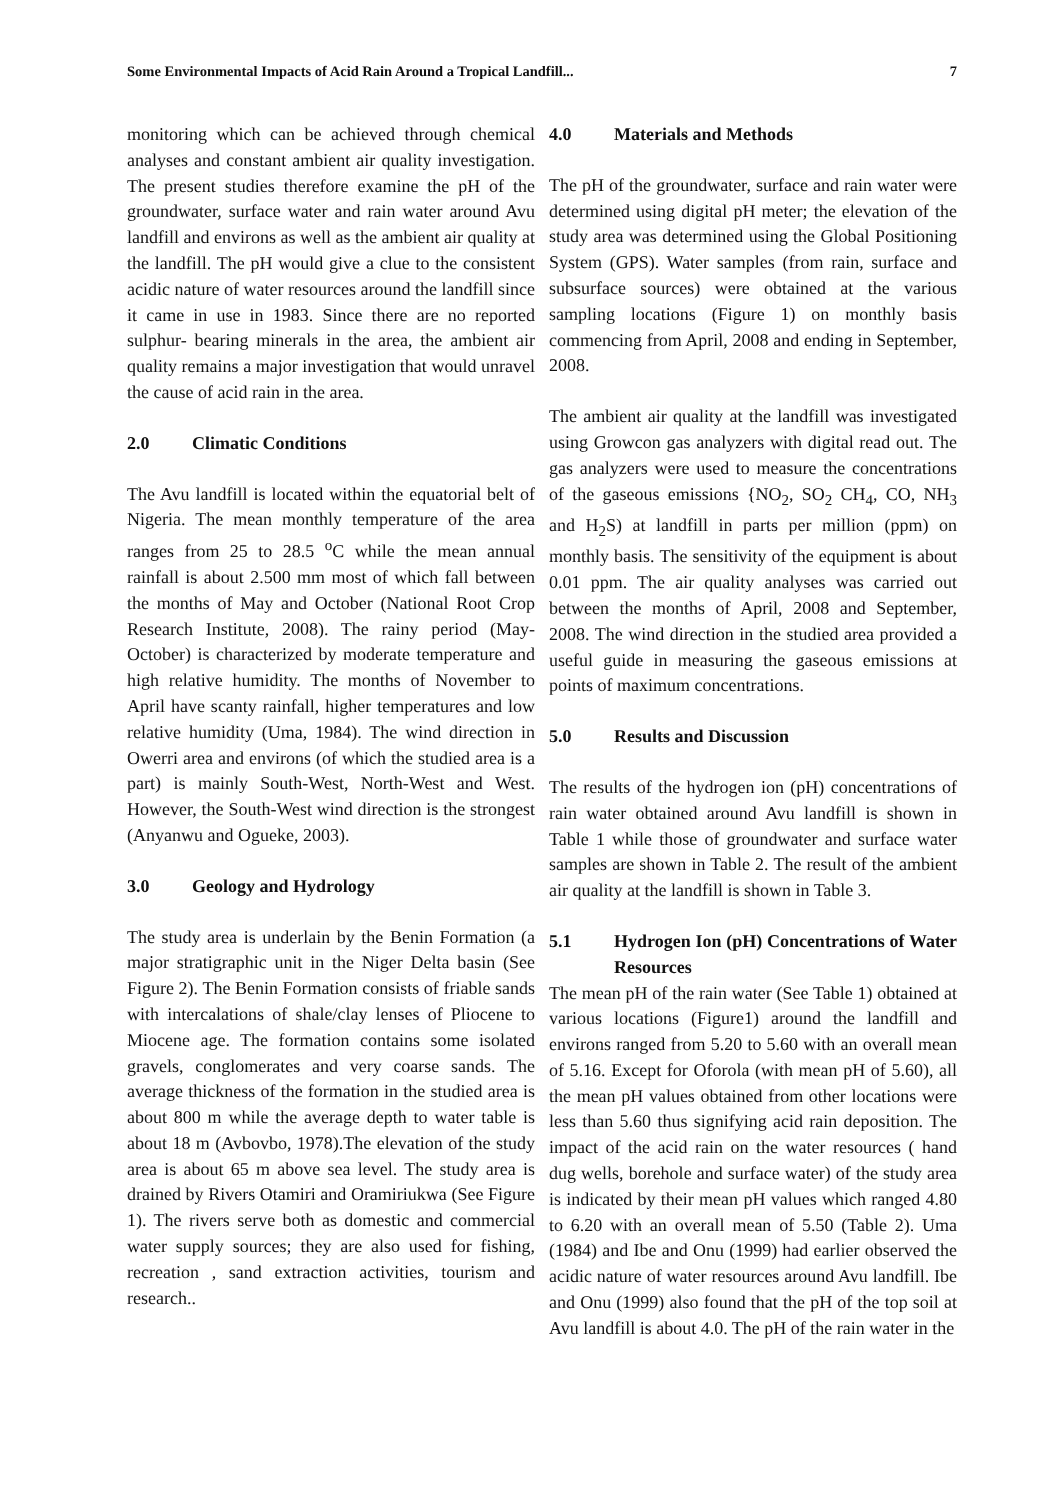Some Environmental Impacts of Acid Rain Around a Tropical Landfill... 7
monitoring which can be achieved through chemical analyses and constant ambient air quality investigation. The present studies therefore examine the pH of the groundwater, surface water and rain water around Avu landfill and environs as well as the ambient air quality at the landfill. The pH would give a clue to the consistent acidic nature of water resources around the landfill since it came in use in 1983. Since there are no reported sulphur- bearing minerals in the area, the ambient air quality remains a major investigation that would unravel the cause of acid rain in the area.
2.0 Climatic Conditions
The Avu landfill is located within the equatorial belt of Nigeria. The mean monthly temperature of the area ranges from 25 to 28.5 <sup>o</sup>C while the mean annual rainfall is about 2.500 mm most of which fall between the months of May and October (National Root Crop Research Institute, 2008). The rainy period (May-October) is characterized by moderate temperature and high relative humidity. The months of November to April have scanty rainfall, higher temperatures and low relative humidity (Uma, 1984). The wind direction in Owerri area and environs (of which the studied area is a part) is mainly South-West, North-West and West. However, the South-West wind direction is the strongest (Anyanwu and Ogueke, 2003).
3.0 Geology and Hydrology
The study area is underlain by the Benin Formation (a major stratigraphic unit in the Niger Delta basin (See Figure 2). The Benin Formation consists of friable sands with intercalations of shale/clay lenses of Pliocene to Miocene age. The formation contains some isolated gravels, conglomerates and very coarse sands. The average thickness of the formation in the studied area is about 800 m while the average depth to water table is about 18 m (Avbovbo, 1978).The elevation of the study area is about 65 m above sea level. The study area is drained by Rivers Otamiri and Oramiriukwa (See Figure 1). The rivers serve both as domestic and commercial water supply sources; they are also used for fishing, recreation , sand extraction activities, tourism and research..
4.0 Materials and Methods
The pH of the groundwater, surface and rain water were determined using digital pH meter; the elevation of the study area was determined using the Global Positioning System (GPS). Water samples (from rain, surface and subsurface sources) were obtained at the various sampling locations (Figure 1) on monthly basis commencing from April, 2008 and ending in September, 2008.
The ambient air quality at the landfill was investigated using Growcon gas analyzers with digital read out. The gas analyzers were used to measure the concentrations of the gaseous emissions {NO<sub>2</sub>, SO<sub>2</sub> CH<sub>4</sub>, CO, NH<sub>3</sub> and H<sub>2</sub>S) at landfill in parts per million (ppm) on monthly basis. The sensitivity of the equipment is about 0.01 ppm. The air quality analyses was carried out between the months of April, 2008 and September, 2008. The wind direction in the studied area provided a useful guide in measuring the gaseous emissions at points of maximum concentrations.
5.0 Results and Discussion
The results of the hydrogen ion (pH) concentrations of rain water obtained around Avu landfill is shown in Table 1 while those of groundwater and surface water samples are shown in Table 2. The result of the ambient air quality at the landfill is shown in Table 3.
5.1 Hydrogen Ion (pH) Concentrations of Water Resources
The mean pH of the rain water (See Table 1) obtained at various locations (Figure1) around the landfill and environs ranged from 5.20 to 5.60 with an overall mean of 5.16. Except for Oforola (with mean pH of 5.60), all the mean pH values obtained from other locations were less than 5.60 thus signifying acid rain deposition. The impact of the acid rain on the water resources ( hand dug wells, borehole and surface water) of the study area is indicated by their mean pH values which ranged 4.80 to 6.20 with an overall mean of 5.50 (Table 2). Uma (1984) and Ibe and Onu (1999) had earlier observed the acidic nature of water resources around Avu landfill. Ibe and Onu (1999) also found that the pH of the top soil at Avu landfill is about 4.0. The pH of the rain water in the